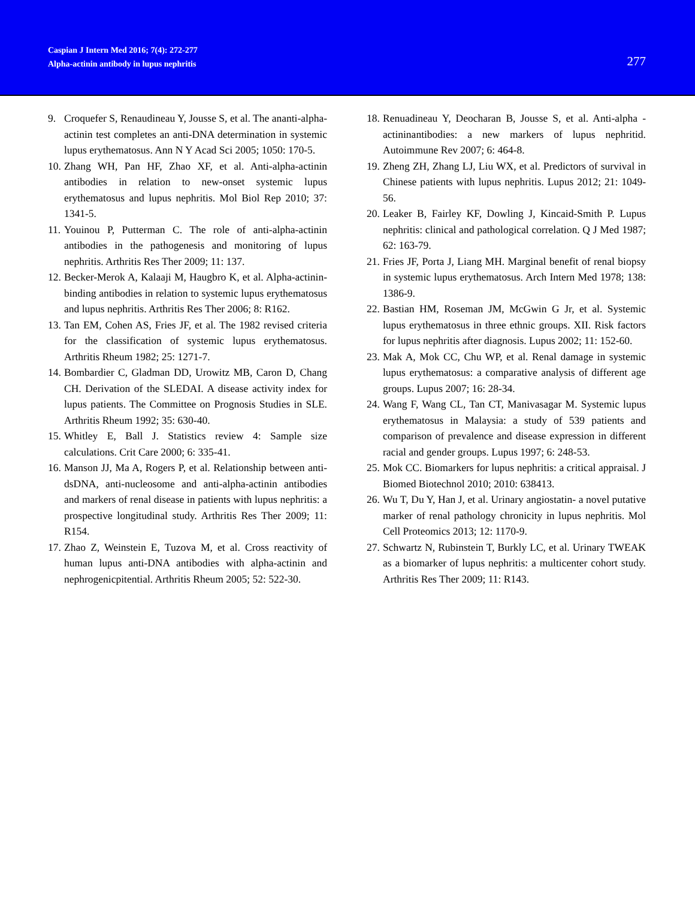Caspian J Intern Med 2016; 7(4): 272-277
Alpha-actinin antibody in lupus nephritis
277
9. Croquefer S, Renaudineau Y, Jousse S, et al. The ananti-alpha-actinin test completes an anti-DNA determination in systemic lupus erythematosus. Ann N Y Acad Sci 2005; 1050: 170-5.
10. Zhang WH, Pan HF, Zhao XF, et al. Anti-alpha-actinin antibodies in relation to new-onset systemic lupus erythematosus and lupus nephritis. Mol Biol Rep 2010; 37: 1341-5.
11. Youinou P, Putterman C. The role of anti-alpha-actinin antibodies in the pathogenesis and monitoring of lupus nephritis. Arthritis Res Ther 2009; 11: 137.
12. Becker-Merok A, Kalaaji M, Haugbro K, et al. Alpha-actinin-binding antibodies in relation to systemic lupus erythematosus and lupus nephritis. Arthritis Res Ther 2006; 8: R162.
13. Tan EM, Cohen AS, Fries JF, et al. The 1982 revised criteria for the classification of systemic lupus erythematosus. Arthritis Rheum 1982; 25: 1271-7.
14. Bombardier C, Gladman DD, Urowitz MB, Caron D, Chang CH. Derivation of the SLEDAI. A disease activity index for lupus patients. The Committee on Prognosis Studies in SLE. Arthritis Rheum 1992; 35: 630-40.
15. Whitley E, Ball J. Statistics review 4: Sample size calculations. Crit Care 2000; 6: 335-41.
16. Manson JJ, Ma A, Rogers P, et al. Relationship between anti-dsDNA, anti-nucleosome and anti-alpha-actinin antibodies and markers of renal disease in patients with lupus nephritis: a prospective longitudinal study. Arthritis Res Ther 2009; 11: R154.
17. Zhao Z, Weinstein E, Tuzova M, et al. Cross reactivity of human lupus anti-DNA antibodies with alpha-actinin and nephrogenicpitential. Arthritis Rheum 2005; 52: 522-30.
18. Renuadineau Y, Deocharan B, Jousse S, et al. Anti-alpha -actininantibodies: a new markers of lupus nephritid. Autoimmune Rev 2007; 6: 464-8.
19. Zheng ZH, Zhang LJ, Liu WX, et al. Predictors of survival in Chinese patients with lupus nephritis. Lupus 2012; 21: 1049-56.
20. Leaker B, Fairley KF, Dowling J, Kincaid-Smith P. Lupus nephritis: clinical and pathological correlation. Q J Med 1987; 62: 163-79.
21. Fries JF, Porta J, Liang MH. Marginal benefit of renal biopsy in systemic lupus erythematosus. Arch Intern Med 1978; 138: 1386-9.
22. Bastian HM, Roseman JM, McGwin G Jr, et al. Systemic lupus erythematosus in three ethnic groups. XII. Risk factors for lupus nephritis after diagnosis. Lupus 2002; 11: 152-60.
23. Mak A, Mok CC, Chu WP, et al. Renal damage in systemic lupus erythematosus: a comparative analysis of different age groups. Lupus 2007; 16: 28-34.
24. Wang F, Wang CL, Tan CT, Manivasagar M. Systemic lupus erythematosus in Malaysia: a study of 539 patients and comparison of prevalence and disease expression in different racial and gender groups. Lupus 1997; 6: 248-53.
25. Mok CC. Biomarkers for lupus nephritis: a critical appraisal. J Biomed Biotechnol 2010; 2010: 638413.
26. Wu T, Du Y, Han J, et al. Urinary angiostatin- a novel putative marker of renal pathology chronicity in lupus nephritis. Mol Cell Proteomics 2013; 12: 1170-9.
27. Schwartz N, Rubinstein T, Burkly LC, et al. Urinary TWEAK as a biomarker of lupus nephritis: a multicenter cohort study. Arthritis Res Ther 2009; 11: R143.